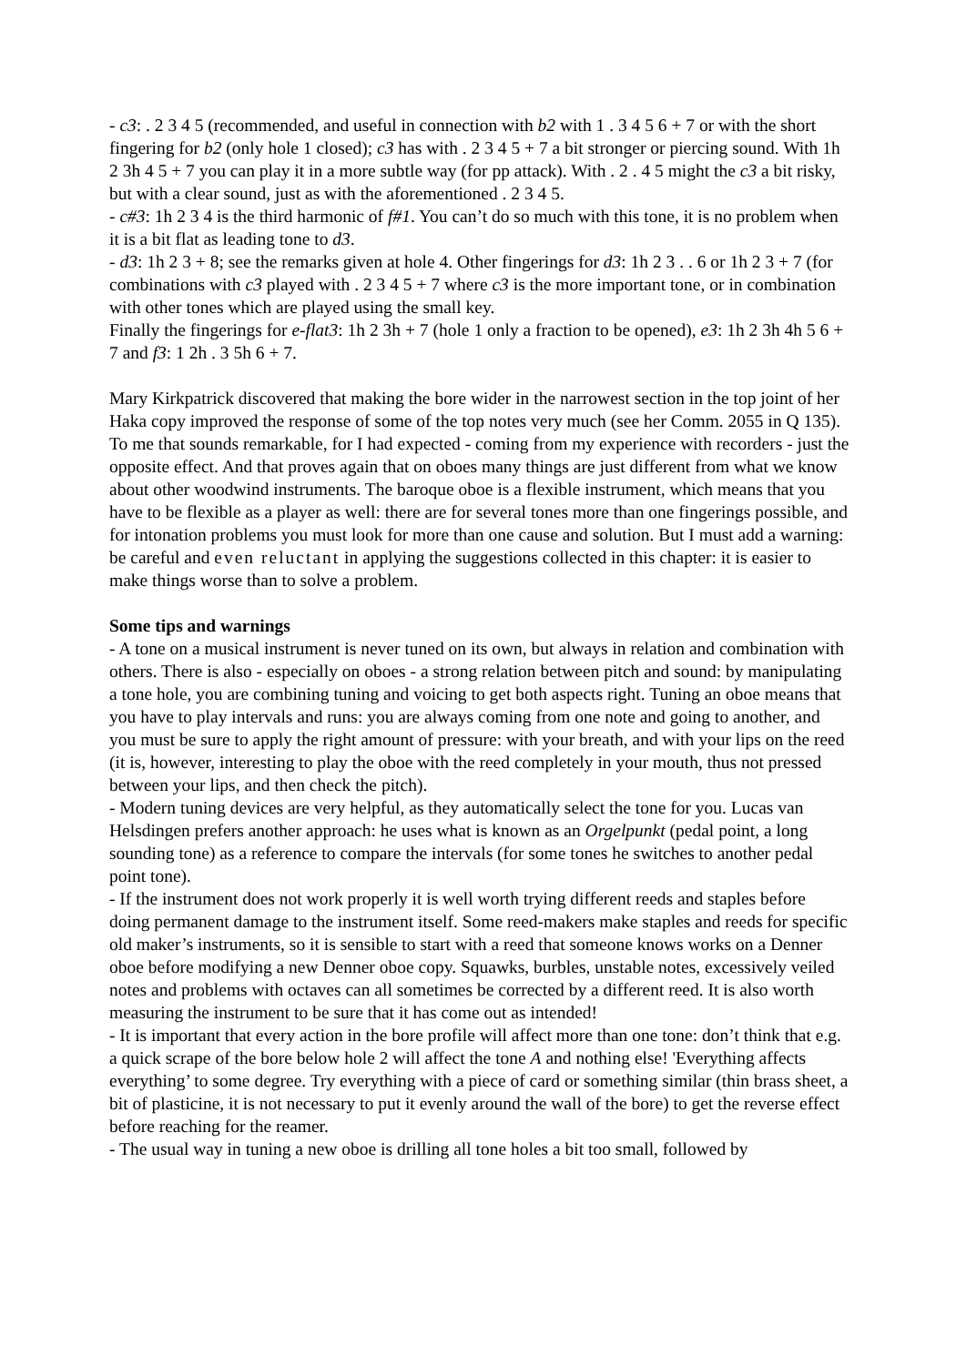- c3: . 2 3 4 5 (recommended, and useful in connection with b2 with 1 . 3 4 5 6 + 7 or with the short fingering for b2 (only hole 1 closed); c3 has with . 2 3 4 5 + 7 a bit stronger or piercing sound. With 1h 2 3h 4 5 + 7 you can play it in a more subtle way (for pp attack). With . 2 . 4 5 might the c3 a bit risky, but with a clear sound, just as with the aforementioned . 2 3 4 5.
- c#3: 1h 2 3 4 is the third harmonic of f#1. You can’t do so much with this tone, it is no problem when it is a bit flat as leading tone to d3.
- d3: 1h 2 3 + 8; see the remarks given at hole 4. Other fingerings for d3: 1h 2 3 . . 6 or 1h 2 3 + 7 (for combinations with c3 played with . 2 3 4 5 + 7 where c3 is the more important tone, or in combination with other tones which are played using the small key.
Finally the fingerings for e-flat3: 1h 2 3h + 7 (hole 1 only a fraction to be opened), e3: 1h 2 3h 4h 5 6 + 7 and f3: 1 2h . 3 5h 6 + 7.
Mary Kirkpatrick discovered that making the bore wider in the narrowest section in the top joint of her Haka copy improved the response of some of the top notes very much (see her Comm. 2055 in Q 135). To me that sounds remarkable, for I had expected - coming from my experience with recorders - just the opposite effect. And that proves again that on oboes many things are just different from what we know about other woodwind instruments. The baroque oboe is a flexible instrument, which means that you have to be flexible as a player as well: there are for several tones more than one fingerings possible, and for intonation problems you must look for more than one cause and solution. But I must add a warning: be careful and even reluctant in applying the suggestions collected in this chapter: it is easier to make things worse than to solve a problem.
Some tips and warnings
- A tone on a musical instrument is never tuned on its own, but always in relation and combination with others. There is also - especially on oboes - a strong relation between pitch and sound: by manipulating a tone hole, you are combining tuning and voicing to get both aspects right. Tuning an oboe means that you have to play intervals and runs: you are always coming from one note and going to another, and you must be sure to apply the right amount of pressure: with your breath, and with your lips on the reed (it is, however, interesting to play the oboe with the reed completely in your mouth, thus not pressed between your lips, and then check the pitch).
- Modern tuning devices are very helpful, as they automatically select the tone for you. Lucas van Helsdingen prefers another approach: he uses what is known as an Orgelpunkt (pedal point, a long sounding tone) as a reference to compare the intervals (for some tones he switches to another pedal point tone).
- If the instrument does not work properly it is well worth trying different reeds and staples before doing permanent damage to the instrument itself. Some reed-makers make staples and reeds for specific old maker’s instruments, so it is sensible to start with a reed that someone knows works on a Denner oboe before modifying a new Denner oboe copy. Squawks, burbles, unstable notes, excessively veiled notes and problems with octaves can all sometimes be corrected by a different reed. It is also worth measuring the instrument to be sure that it has come out as intended!
- It is important that every action in the bore profile will affect more than one tone: don’t think that e.g. a quick scrape of the bore below hole 2 will affect the tone A and nothing else! 'Everything affects everything’ to some degree. Try everything with a piece of card or something similar (thin brass sheet, a bit of plasticine, it is not necessary to put it evenly around the wall of the bore) to get the reverse effect before reaching for the reamer.
- The usual way in tuning a new oboe is drilling all tone holes a bit too small, followed by